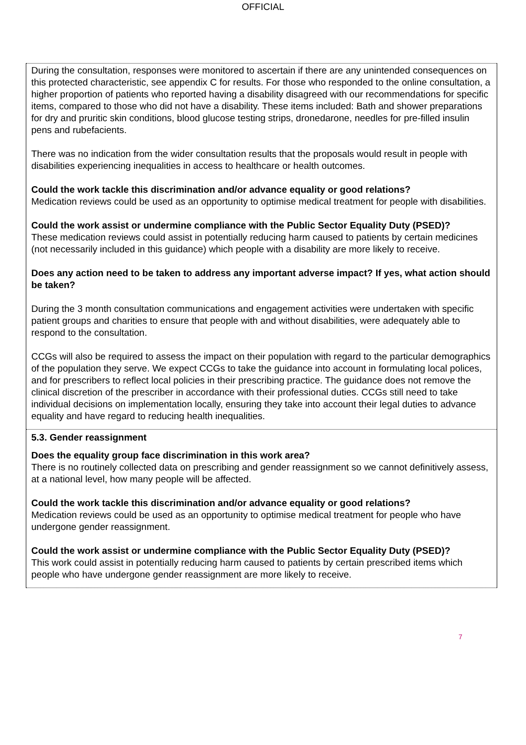OFFICIAL
| During the consultation, responses were monitored to ascertain if there are any unintended consequences on this protected characteristic, see appendix C for results. For those who responded to the online consultation, a higher proportion of patients who reported having a disability disagreed with our recommendations for specific items, compared to those who did not have a disability. These items included: Bath and shower preparations for dry and pruritic skin conditions, blood glucose testing strips, dronedarone, needles for pre-filled insulin pens and rubefacients. There was no indication from the wider consultation results that the proposals would result in people with disabilities experiencing inequalities in access to healthcare or health outcomes. Could the work tackle this discrimination and/or advance equality or good relations? Medication reviews could be used as an opportunity to optimise medical treatment for people with disabilities. Could the work assist or undermine compliance with the Public Sector Equality Duty (PSED)? These medication reviews could assist in potentially reducing harm caused to patients by certain medicines (not necessarily included in this guidance) which people with a disability are more likely to receive. Does any action need to be taken to address any important adverse impact? If yes, what action should be taken? During the 3 month consultation communications and engagement activities were undertaken with specific patient groups and charities to ensure that people with and without disabilities, were adequately able to respond to the consultation. CCGs will also be required to assess the impact on their population with regard to the particular demographics of the population they serve. We expect CCGs to take the guidance into account in formulating local polices, and for prescribers to reflect local policies in their prescribing practice. The guidance does not remove the clinical discretion of the prescriber in accordance with their professional duties. CCGs still need to take individual decisions on implementation locally, ensuring they take into account their legal duties to advance equality and have regard to reducing health inequalities. |
| 5.3. Gender reassignment Does the equality group face discrimination in this work area? There is no routinely collected data on prescribing and gender reassignment so we cannot definitively assess, at a national level, how many people will be affected. Could the work tackle this discrimination and/or advance equality or good relations? Medication reviews could be used as an opportunity to optimise medical treatment for people who have undergone gender reassignment. Could the work assist or undermine compliance with the Public Sector Equality Duty (PSED)? This work could assist in potentially reducing harm caused to patients by certain prescribed items which people who have undergone gender reassignment are more likely to receive. |
7